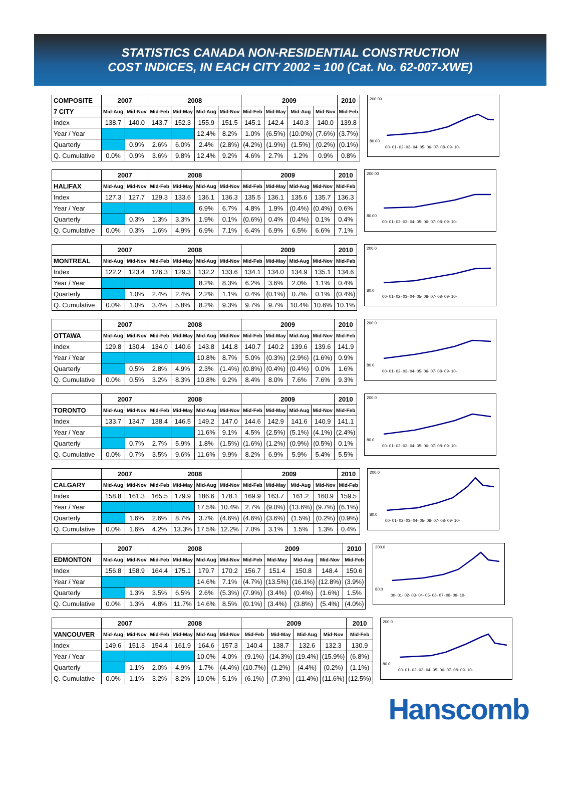STATISTICS CANADA NON-RESIDENTIAL CONSTRUCTION
COST INDICES, IN EACH CITY 2002 = 100 (Cat. No. 62-007-XWE)
| COMPOSITE | 2007 | | 2008 | | | | 2009 | | | | 2010 |
| --- | --- | --- | --- | --- | --- | --- | --- | --- | --- | --- | --- |
| 7 CITY | Mid-Aug | Mid-Nov | Mid-Feb | Mid-May | Mid-Aug | Mid-Nov | Mid-Feb | Mid-May | Mid-Aug | Mid-Nov | Mid-Feb |
| Index | 138.7 | 140.0 | 143.7 | 152.3 | 155.9 | 151.5 | 145.1 | 142.4 | 140.3 | 140.0 | 139.8 |
| Year / Year | | | | | 12.4% | 8.2% | 1.0% | (6.5%) | (10.0%) | (7.6%) | (3.7%) |
| Quarterly | | 0.9% | 2.6% | 6.0% | 2.4% | (2.8%) | (4.2%) | (1.9%) | (1.5%) | (0.2%) | (0.1%) |
| Q. Cumulative | 0.0% | 0.9% | 3.6% | 9.8% | 12.4% | 9.2% | 4.6% | 2.7% | 1.2% | 0.9% | 0.8% |
200.00
80.00
00- 01- 02- 03- 04- 05- 06- 07- 08- 09- 10-
| | 2007 | | 2008 | | | | 2009 | | | | 2010 |
| --- | --- | --- | --- | --- | --- | --- | --- | --- | --- | --- | --- |
| HALIFAX | Mid-Aug | Mid-Nov | Mid-Feb | Mid-May | Mid-Aug | Mid-Nov | Mid-Feb | Mid-May | Mid-Aug | Mid-Nov | Mid-Feb |
| Index | 127.3 | 127.7 | 129.3 | 133.6 | 136.1 | 136.3 | 135.5 | 136.1 | 135.6 | 135.7 | 136.3 |
| Year / Year | | | | | 6.9% | 6.7% | 4.8% | 1.9% | (0.4%) | (0.4%) | 0.6% |
| Quarterly | | 0.3% | 1.3% | 3.3% | 1.9% | 0.1% | (0.6%) | 0.4% | (0.4%) | 0.1% | 0.4% |
| Q. Cumulative | 0.0% | 0.3% | 1.6% | 4.9% | 6.9% | 7.1% | 6.4% | 6.9% | 6.5% | 6.6% | 7.1% |
200.00
80.00
00- 01- 02- 03- 04- 05- 06- 07- 08- 09- 10-
| | 2007 | | 2008 | | | | 2009 | | | | 2010 |
| --- | --- | --- | --- | --- | --- | --- | --- | --- | --- | --- | --- |
| MONTREAL | Mid-Aug | Mid-Nov | Mid-Feb | Mid-May | Mid-Aug | Mid-Nov | Mid-Feb | Mid-May | Mid-Aug | Mid-Nov | Mid-Feb |
| Index | 122.2 | 123.4 | 126.3 | 129.3 | 132.2 | 133.6 | 134.1 | 134.0 | 134.9 | 135.1 | 134.6 |
| Year / Year | | | | | 8.2% | 8.3% | 6.2% | 3.6% | 2.0% | 1.1% | 0.4% |
| Quarterly | | 1.0% | 2.4% | 2.4% | 2.2% | 1.1% | 0.4% | (0.1%) | 0.7% | 0.1% | (0.4%) |
| Q. Cumulative | 0.0% | 1.0% | 3.4% | 5.8% | 8.2% | 9.3% | 9.7% | 9.7% | 10.4% | 10.6% | 10.1% |
200.0
80.0
00- 01- 02- 03- 04- 05- 06- 07- 08- 09- 10-
| | 2007 | | 2008 | | | | 2009 | | | | 2010 |
| --- | --- | --- | --- | --- | --- | --- | --- | --- | --- | --- | --- |
| OTTAWA | Mid-Aug | Mid-Nov | Mid-Feb | Mid-May | Mid-Aug | Mid-Nov | Mid-Feb | Mid-May | Mid-Aug | Mid-Nov | Mid-Feb |
| Index | 129.8 | 130.4 | 134.0 | 140.6 | 143.8 | 141.8 | 140.7 | 140.2 | 139.6 | 139.6 | 141.9 |
| Year / Year | | | | | 10.8% | 8.7% | 5.0% | (0.3%) | (2.9%) | (1.6%) | 0.9% |
| Quarterly | | 0.5% | 2.8% | 4.9% | 2.3% | (1.4%) | (0.8%) | (0.4%) | (0.4%) | 0.0% | 1.6% |
| Q. Cumulative | 0.0% | 0.5% | 3.2% | 8.3% | 10.8% | 9.2% | 8.4% | 8.0% | 7.6% | 7.6% | 9.3% |
200.0
80.0
00- 01- 02- 03- 04- 05- 06- 07- 08- 09- 10-
| | 2007 | | 2008 | | | | 2009 | | | | 2010 |
| --- | --- | --- | --- | --- | --- | --- | --- | --- | --- | --- | --- |
| TORONTO | Mid-Aug | Mid-Nov | Mid-Feb | Mid-May | Mid-Aug | Mid-Nov | Mid-Feb | Mid-May | Mid-Aug | Mid-Nov | Mid-Feb |
| Index | 133.7 | 134.7 | 138.4 | 146.5 | 149.2 | 147.0 | 144.6 | 142.9 | 141.6 | 140.9 | 141.1 |
| Year / Year | | | | | 11.6% | 9.1% | 4.5% | (2.5%) | (5.1%) | (4.1%) | (2.4%) |
| Quarterly | | 0.7% | 2.7% | 5.9% | 1.8% | (1.5%) | (1.6%) | (1.2%) | (0.9%) | (0.5%) | 0.1% |
| Q. Cumulative | 0.0% | 0.7% | 3.5% | 9.6% | 11.6% | 9.9% | 8.2% | 6.9% | 5.9% | 5.4% | 5.5% |
200.0
80.0
00- 01- 02- 03- 04- 05- 06- 07- 08- 09- 10-
| | 2007 | | 2008 | | | | 2009 | | | | 2010 |
| --- | --- | --- | --- | --- | --- | --- | --- | --- | --- | --- | --- |
| CALGARY | Mid-Aug | Mid-Nov | Mid-Feb | Mid-May | Mid-Aug | Mid-Nov | Mid-Feb | Mid-May | Mid-Aug | Mid-Nov | Mid-Feb |
| Index | 158.8 | 161.3 | 165.5 | 179.9 | 186.6 | 178.1 | 169.9 | 163.7 | 161.2 | 160.9 | 159.5 |
| Year / Year | | | | | 17.5% | 10.4% | 2.7% | (9.0%) | (13.6%) | (9.7%) | (6.1%) |
| Quarterly | | 1.6% | 2.6% | 8.7% | 3.7% | (4.6%) | (4.6%) | (3.6%) | (1.5%) | (0.2%) | (0.9%) |
| Q. Cumulative | 0.0% | 1.6% | 4.2% | 13.3% | 17.5% | 12.2% | 7.0% | 3.1% | 1.5% | 1.3% | 0.4% |
200.0
80.0
00- 01- 02- 03- 04- 05- 06- 07- 08- 09- 10-
| | 2007 | | 2008 | | | | 2009 | | | | 2010 |
| --- | --- | --- | --- | --- | --- | --- | --- | --- | --- | --- | --- |
| EDMONTON | Mid-Aug | Mid-Nov | Mid-Feb | Mid-May | Mid-Aug | Mid-Nov | Mid-Feb | Mid-May | Mid-Aug | Mid-Nov | Mid-Feb |
| Index | 156.8 | 158.9 | 164.4 | 175.1 | 179.7 | 170.2 | 156.7 | 151.4 | 150.8 | 148.4 | 150.6 |
| Year / Year | | | | | 14.6% | 7.1% | (4.7%) | (13.5%) | (16.1%) | (12.8%) | (3.9%) |
| Quarterly | | 1.3% | 3.5% | 6.5% | 2.6% | (5.3%) | (7.9%) | (3.4%) | (0.4%) | (1.6%) | 1.5% |
| Q. Cumulative | 0.0% | 1.3% | 4.8% | 11.7% | 14.6% | 8.5% | (0.1%) | (3.4%) | (3.8%) | (5.4%) | (4.0%) |
200.0
80.0
00- 01- 02- 03- 04- 05- 06- 07- 08- 09- 10-
| | 2007 | | 2008 | | | | 2009 | | | | 2010 |
| --- | --- | --- | --- | --- | --- | --- | --- | --- | --- | --- | --- |
| VANCOUVER | Mid-Aug | Mid-Nov | Mid-Feb | Mid-May | Mid-Aug | Mid-Nov | Mid-Feb | Mid-May | Mid-Aug | Mid-Nov | Mid-Feb |
| Index | 149.6 | 151.3 | 154.4 | 161.9 | 164.6 | 157.3 | 140.4 | 138.7 | 132.6 | 132.3 | 130.9 |
| Year / Year | | | | | 10.0% | 4.0% | (9.1%) | (14.3%) | (19.4%) | (15.9%) | (6.8%) |
| Quarterly | | 1.1% | 2.0% | 4.9% | 1.7% | (4.4%) | (10.7%) | (1.2%) | (4.4%) | (0.2%) | (1.1%) |
| Q. Cumulative | 0.0% | 1.1% | 3.2% | 8.2% | 10.0% | 5.1% | (6.1%) | (7.3%) | (11.4%) | (11.6%) | (12.5%) |
200.0
80.0
00- 01- 02- 03- 04- 05- 06- 07- 08- 09- 10-
Hanscomb